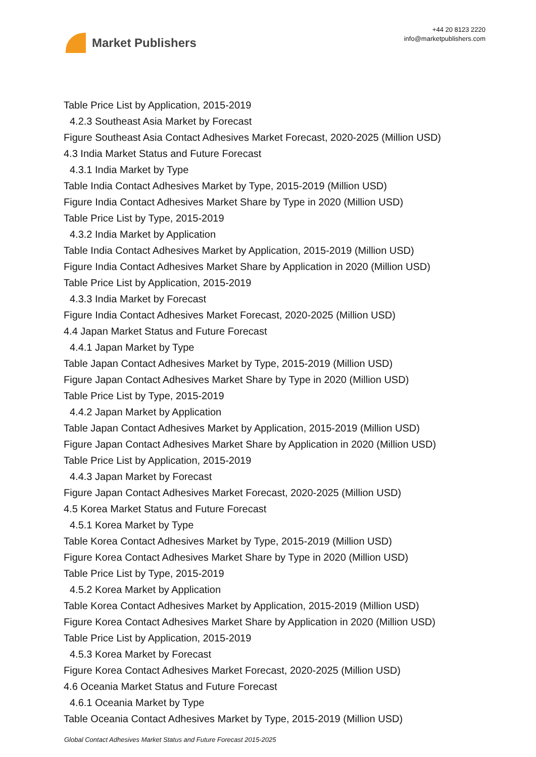Market Publishers
+44 20 8123 2220
info@marketpublishers.com
Table Price List by Application, 2015-2019
4.2.3 Southeast Asia Market by Forecast
Figure Southeast Asia Contact Adhesives Market Forecast, 2020-2025 (Million USD)
4.3 India Market Status and Future Forecast
4.3.1 India Market by Type
Table India Contact Adhesives Market by Type, 2015-2019 (Million USD)
Figure India Contact Adhesives Market Share by Type in 2020 (Million USD)
Table Price List by Type, 2015-2019
4.3.2 India Market by Application
Table India Contact Adhesives Market by Application, 2015-2019 (Million USD)
Figure India Contact Adhesives Market Share by Application in 2020 (Million USD)
Table Price List by Application, 2015-2019
4.3.3 India Market by Forecast
Figure India Contact Adhesives Market Forecast, 2020-2025 (Million USD)
4.4 Japan Market Status and Future Forecast
4.4.1 Japan Market by Type
Table Japan Contact Adhesives Market by Type, 2015-2019 (Million USD)
Figure Japan Contact Adhesives Market Share by Type in 2020 (Million USD)
Table Price List by Type, 2015-2019
4.4.2 Japan Market by Application
Table Japan Contact Adhesives Market by Application, 2015-2019 (Million USD)
Figure Japan Contact Adhesives Market Share by Application in 2020 (Million USD)
Table Price List by Application, 2015-2019
4.4.3 Japan Market by Forecast
Figure Japan Contact Adhesives Market Forecast, 2020-2025 (Million USD)
4.5 Korea Market Status and Future Forecast
4.5.1 Korea Market by Type
Table Korea Contact Adhesives Market by Type, 2015-2019 (Million USD)
Figure Korea Contact Adhesives Market Share by Type in 2020 (Million USD)
Table Price List by Type, 2015-2019
4.5.2 Korea Market by Application
Table Korea Contact Adhesives Market by Application, 2015-2019 (Million USD)
Figure Korea Contact Adhesives Market Share by Application in 2020 (Million USD)
Table Price List by Application, 2015-2019
4.5.3 Korea Market by Forecast
Figure Korea Contact Adhesives Market Forecast, 2020-2025 (Million USD)
4.6 Oceania Market Status and Future Forecast
4.6.1 Oceania Market by Type
Table Oceania Contact Adhesives Market by Type, 2015-2019 (Million USD)
Global Contact Adhesives Market Status and Future Forecast 2015-2025